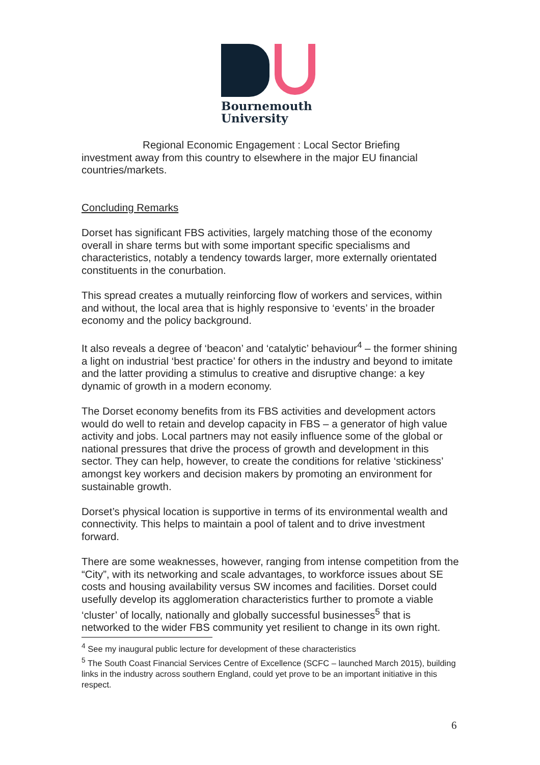Bournemouth
University
Regional Economic Engagement : Local Sector Briefing
investment away from this country to elsewhere in the major EU financial countries/markets.
Concluding Remarks
Dorset has significant FBS activities, largely matching those of the economy overall in share terms but with some important specific specialisms and characteristics, notably a tendency towards larger, more externally orientated constituents in the conurbation.
This spread creates a mutually reinforcing flow of workers and services, within and without, the local area that is highly responsive to ‘events’ in the broader economy and the policy background.
It also reveals a degree of ‘beacon’ and ‘catalytic’ behaviour<sup>4</sup> – the former shining a light on industrial ‘best practice’ for others in the industry and beyond to imitate and the latter providing a stimulus to creative and disruptive change: a key dynamic of growth in a modern economy.
The Dorset economy benefits from its FBS activities and development actors would do well to retain and develop capacity in FBS – a generator of high value activity and jobs. Local partners may not easily influence some of the global or national pressures that drive the process of growth and development in this sector. They can help, however, to create the conditions for relative ‘stickiness’ amongst key workers and decision makers by promoting an environment for sustainable growth.
Dorset’s physical location is supportive in terms of its environmental wealth and connectivity. This helps to maintain a pool of talent and to drive investment forward.
There are some weaknesses, however, ranging from intense competition from the “City”, with its networking and scale advantages, to workforce issues about SE costs and housing availability versus SW incomes and facilities. Dorset could usefully develop its agglomeration characteristics further to promote a viable ‘cluster’ of locally, nationally and globally successful businesses<sup>5</sup> that is networked to the wider FBS community yet resilient to change in its own right.
<sup>4</sup> See my inaugural public lecture for development of these characteristics
<sup>5</sup> The South Coast Financial Services Centre of Excellence (SCFC – launched March 2015), building links in the industry across southern England, could yet prove to be an important initiative in this respect.
6